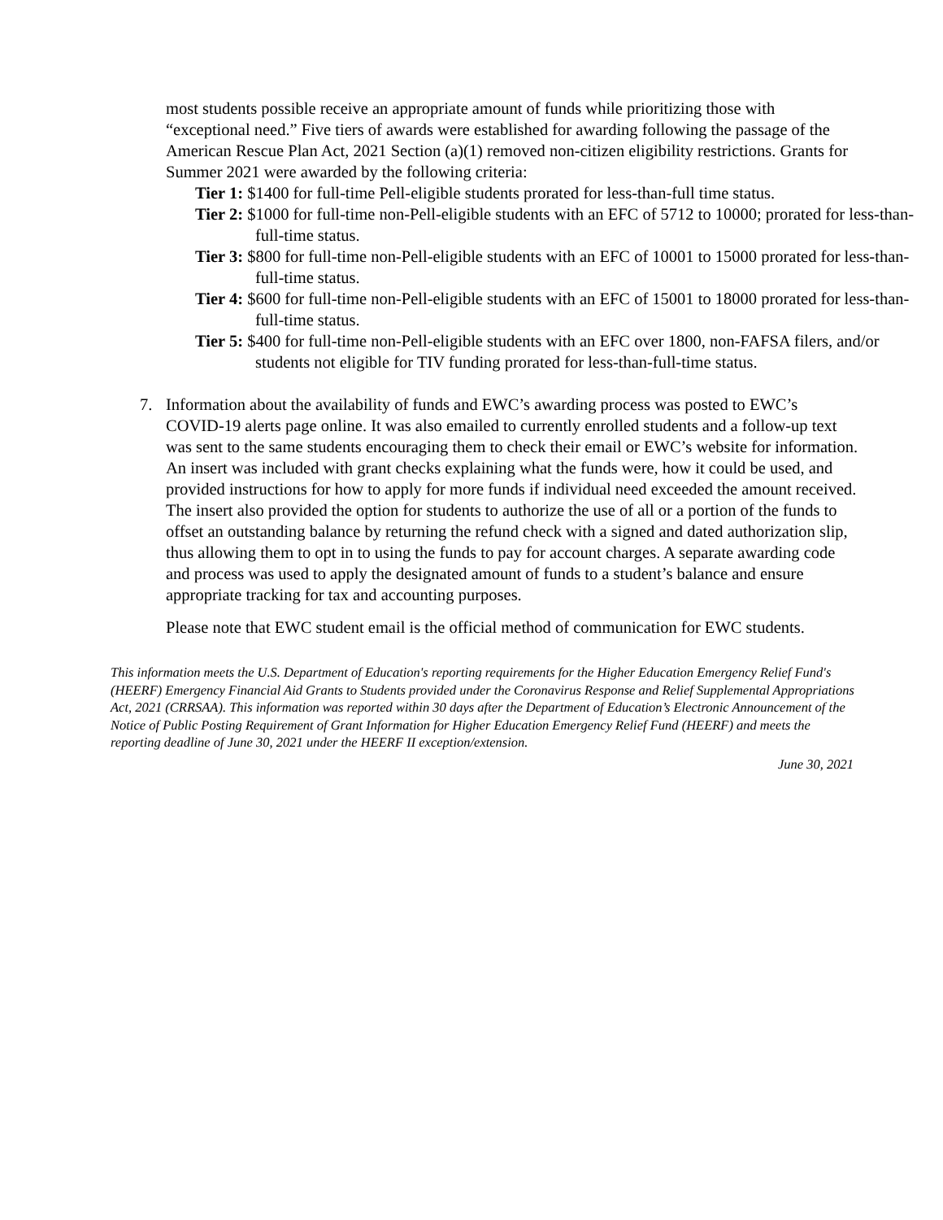most students possible receive an appropriate amount of funds while prioritizing those with “exceptional need.” Five tiers of awards were established for awarding following the passage of the American Rescue Plan Act, 2021 Section (a)(1) removed non-citizen eligibility restrictions. Grants for Summer 2021 were awarded by the following criteria:
Tier 1: $1400 for full-time Pell-eligible students prorated for less-than-full time status.
Tier 2: $1000 for full-time non-Pell-eligible students with an EFC of 5712 to 10000; prorated for less-than-full-time status.
Tier 3: $800 for full-time non-Pell-eligible students with an EFC of 10001 to 15000 prorated for less-than-full-time status.
Tier 4: $600 for full-time non-Pell-eligible students with an EFC of 15001 to 18000 prorated for less-than-full-time status.
Tier 5: $400 for full-time non-Pell-eligible students with an EFC over 1800, non-FAFSA filers, and/or students not eligible for TIV funding prorated for less-than-full-time status.
7. Information about the availability of funds and EWC’s awarding process was posted to EWC’s COVID-19 alerts page online. It was also emailed to currently enrolled students and a follow-up text was sent to the same students encouraging them to check their email or EWC’s website for information. An insert was included with grant checks explaining what the funds were, how it could be used, and provided instructions for how to apply for more funds if individual need exceeded the amount received. The insert also provided the option for students to authorize the use of all or a portion of the funds to offset an outstanding balance by returning the refund check with a signed and dated authorization slip, thus allowing them to opt in to using the funds to pay for account charges. A separate awarding code and process was used to apply the designated amount of funds to a student’s balance and ensure appropriate tracking for tax and accounting purposes.
Please note that EWC student email is the official method of communication for EWC students.
This information meets the U.S. Department of Education's reporting requirements for the Higher Education Emergency Relief Fund's (HEERF) Emergency Financial Aid Grants to Students provided under the Coronavirus Response and Relief Supplemental Appropriations Act, 2021 (CRRSAA). This information was reported within 30 days after the Department of Education’s Electronic Announcement of the Notice of Public Posting Requirement of Grant Information for Higher Education Emergency Relief Fund (HEERF) and meets the reporting deadline of June 30, 2021 under the HEERF II exception/extension.
June 30, 2021